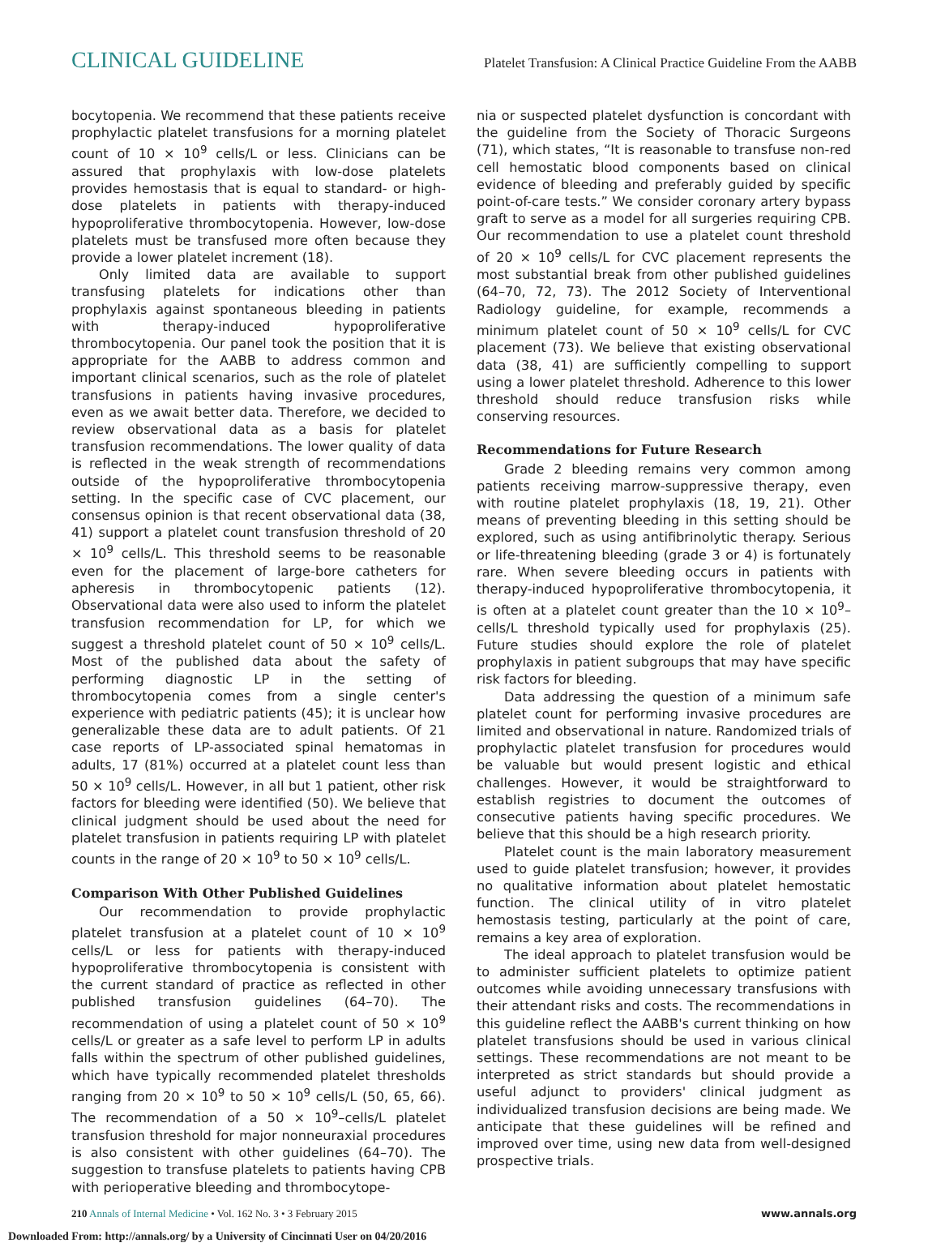CLINICAL GUIDELINE
Platelet Transfusion: A Clinical Practice Guideline From the AABB
bocytopenia. We recommend that these patients receive prophylactic platelet transfusions for a morning platelet count of 10 × 10<sup>9</sup> cells/L or less. Clinicians can be assured that prophylaxis with low-dose platelets provides hemostasis that is equal to standard- or high-dose platelets in patients with therapy-induced hypoproliferative thrombocytopenia. However, low-dose platelets must be transfused more often because they provide a lower platelet increment (18).
Only limited data are available to support transfusing platelets for indications other than prophylaxis against spontaneous bleeding in patients with therapy-induced hypoproliferative thrombocytopenia. Our panel took the position that it is appropriate for the AABB to address common and important clinical scenarios, such as the role of platelet transfusions in patients having invasive procedures, even as we await better data. Therefore, we decided to review observational data as a basis for platelet transfusion recommendations. The lower quality of data is reflected in the weak strength of recommendations outside of the hypoproliferative thrombocytopenia setting. In the specific case of CVC placement, our consensus opinion is that recent observational data (38, 41) support a platelet count transfusion threshold of 20 × 10<sup>9</sup> cells/L. This threshold seems to be reasonable even for the placement of large-bore catheters for apheresis in thrombocytopenic patients (12). Observational data were also used to inform the platelet transfusion recommendation for LP, for which we suggest a threshold platelet count of 50 × 10<sup>9</sup> cells/L. Most of the published data about the safety of performing diagnostic LP in the setting of thrombocytopenia comes from a single center's experience with pediatric patients (45); it is unclear how generalizable these data are to adult patients. Of 21 case reports of LP-associated spinal hematomas in adults, 17 (81%) occurred at a platelet count less than 50 × 10<sup>9</sup> cells/L. However, in all but 1 patient, other risk factors for bleeding were identified (50). We believe that clinical judgment should be used about the need for platelet transfusion in patients requiring LP with platelet counts in the range of 20 × 10<sup>9</sup> to 50 × 10<sup>9</sup> cells/L.
Comparison With Other Published Guidelines
Our recommendation to provide prophylactic platelet transfusion at a platelet count of 10 × 10<sup>9</sup> cells/L or less for patients with therapy-induced hypoproliferative thrombocytopenia is consistent with the current standard of practice as reflected in other published transfusion guidelines (64–70). The recommendation of using a platelet count of 50 × 10<sup>9</sup> cells/L or greater as a safe level to perform LP in adults falls within the spectrum of other published guidelines, which have typically recommended platelet thresholds ranging from 20 × 10<sup>9</sup> to 50 × 10<sup>9</sup> cells/L (50, 65, 66). The recommendation of a 50 × 10<sup>9</sup>–cells/L platelet transfusion threshold for major nonneuraxial procedures is also consistent with other guidelines (64–70). The suggestion to transfuse platelets to patients having CPB with perioperative bleeding and thrombocytope-
nia or suspected platelet dysfunction is concordant with the guideline from the Society of Thoracic Surgeons (71), which states, “It is reasonable to transfuse non-red cell hemostatic blood components based on clinical evidence of bleeding and preferably guided by specific point-of-care tests.” We consider coronary artery bypass graft to serve as a model for all surgeries requiring CPB. Our recommendation to use a platelet count threshold of 20 × 10<sup>9</sup> cells/L for CVC placement represents the most substantial break from other published guidelines (64–70, 72, 73). The 2012 Society of Interventional Radiology guideline, for example, recommends a minimum platelet count of 50 × 10<sup>9</sup> cells/L for CVC placement (73). We believe that existing observational data (38, 41) are sufficiently compelling to support using a lower platelet threshold. Adherence to this lower threshold should reduce transfusion risks while conserving resources.
Recommendations for Future Research
Grade 2 bleeding remains very common among patients receiving marrow-suppressive therapy, even with routine platelet prophylaxis (18, 19, 21). Other means of preventing bleeding in this setting should be explored, such as using antifibrinolytic therapy. Serious or life-threatening bleeding (grade 3 or 4) is fortunately rare. When severe bleeding occurs in patients with therapy-induced hypoproliferative thrombocytopenia, it is often at a platelet count greater than the 10 × 10<sup>9</sup>–cells/L threshold typically used for prophylaxis (25). Future studies should explore the role of platelet prophylaxis in patient subgroups that may have specific risk factors for bleeding.
Data addressing the question of a minimum safe platelet count for performing invasive procedures are limited and observational in nature. Randomized trials of prophylactic platelet transfusion for procedures would be valuable but would present logistic and ethical challenges. However, it would be straightforward to establish registries to document the outcomes of consecutive patients having specific procedures. We believe that this should be a high research priority.
Platelet count is the main laboratory measurement used to guide platelet transfusion; however, it provides no qualitative information about platelet hemostatic function. The clinical utility of in vitro platelet hemostasis testing, particularly at the point of care, remains a key area of exploration.
The ideal approach to platelet transfusion would be to administer sufficient platelets to optimize patient outcomes while avoiding unnecessary transfusions with their attendant risks and costs. The recommendations in this guideline reflect the AABB's current thinking on how platelet transfusions should be used in various clinical settings. These recommendations are not meant to be interpreted as strict standards but should provide a useful adjunct to providers' clinical judgment as individualized transfusion decisions are being made. We anticipate that these guidelines will be refined and improved over time, using new data from well-designed prospective trials.
210 Annals of Internal Medicine • Vol. 162 No. 3 • 3 February 2015
www.annals.org
Downloaded From: http://annals.org/ by a University of Cincinnati User on 04/20/2016